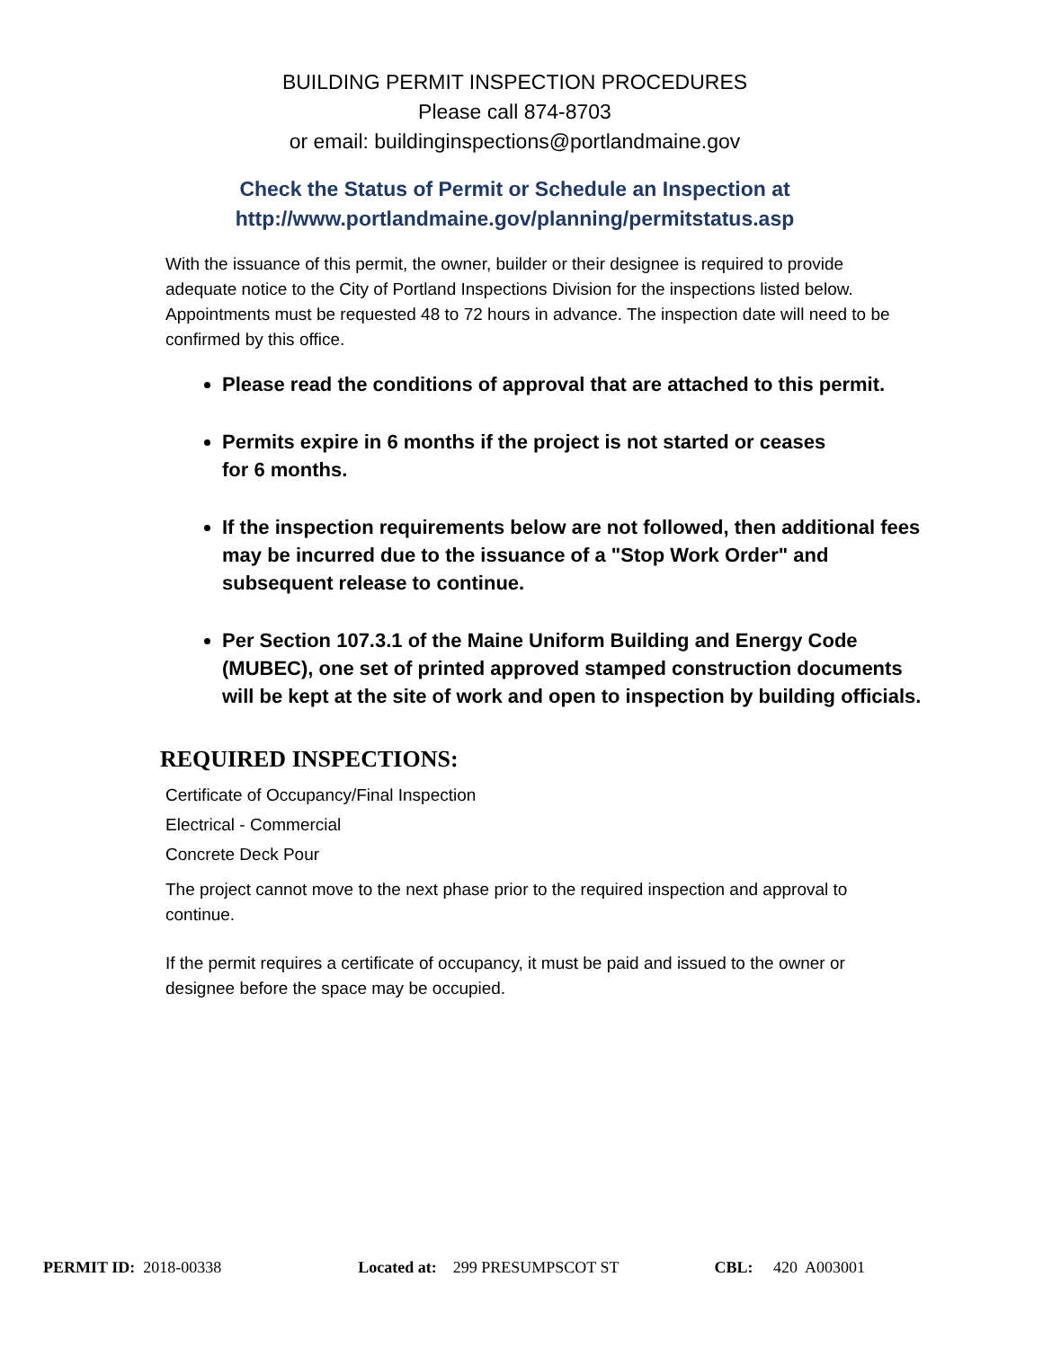BUILDING PERMIT INSPECTION PROCEDURES
Please call 874-8703
or email: buildinginspections@portlandmaine.gov
Check the Status of Permit or Schedule an Inspection at
http://www.portlandmaine.gov/planning/permitstatus.asp
With the issuance of this permit, the owner, builder or their designee is required to provide adequate notice to the City of Portland Inspections Division for the inspections listed below. Appointments must be requested 48 to 72 hours in advance. The inspection date will need to be confirmed by this office.
Please read the conditions of approval that are attached to this permit.
Permits expire in 6 months if the project is not started or ceases
for 6 months.
If the inspection requirements below are not followed, then additional fees may be incurred due to the issuance of a "Stop Work Order" and subsequent release to continue.
Per Section 107.3.1 of the Maine Uniform Building and Energy Code (MUBEC), one set of printed approved stamped construction documents will be kept at the site of work and open to inspection by building officials.
REQUIRED INSPECTIONS:
Certificate of Occupancy/Final Inspection
Electrical - Commercial
Concrete Deck Pour
The project cannot move to the next phase prior to the required inspection and approval to continue.
If the permit requires a certificate of occupancy, it must be paid and issued to the owner or designee before the space may be occupied.
PERMIT ID: 2018-00338 Located at: 299 PRESUMPSCOT ST CBL: 420 A003001